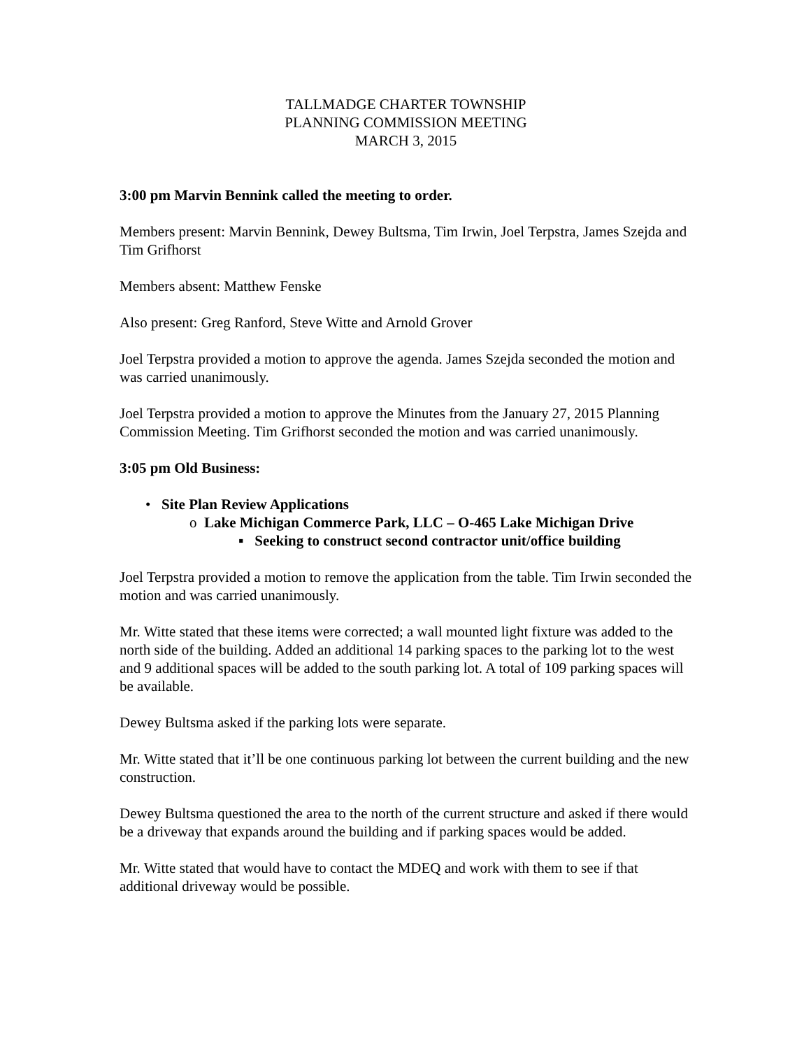TALLMADGE CHARTER TOWNSHIP
PLANNING COMMISSION MEETING
MARCH 3, 2015
3:00 pm Marvin Bennink called the meeting to order.
Members present: Marvin Bennink, Dewey Bultsma, Tim Irwin, Joel Terpstra, James Szejda and Tim Grifhorst
Members absent: Matthew Fenske
Also present: Greg Ranford, Steve Witte and Arnold Grover
Joel Terpstra provided a motion to approve the agenda. James Szejda seconded the motion and was carried unanimously.
Joel Terpstra provided a motion to approve the Minutes from the January 27, 2015 Planning Commission Meeting. Tim Grifhorst seconded the motion and was carried unanimously.
3:05 pm Old Business:
• Site Plan Review Applications
o Lake Michigan Commerce Park, LLC – O-465 Lake Michigan Drive
▪ Seeking to construct second contractor unit/office building
Joel Terpstra provided a motion to remove the application from the table. Tim Irwin seconded the motion and was carried unanimously.
Mr. Witte stated that these items were corrected; a wall mounted light fixture was added to the north side of the building. Added an additional 14 parking spaces to the parking lot to the west and 9 additional spaces will be added to the south parking lot. A total of 109 parking spaces will be available.
Dewey Bultsma asked if the parking lots were separate.
Mr. Witte stated that it’ll be one continuous parking lot between the current building and the new construction.
Dewey Bultsma questioned the area to the north of the current structure and asked if there would be a driveway that expands around the building and if parking spaces would be added.
Mr. Witte stated that would have to contact the MDEQ and work with them to see if that additional driveway would be possible.